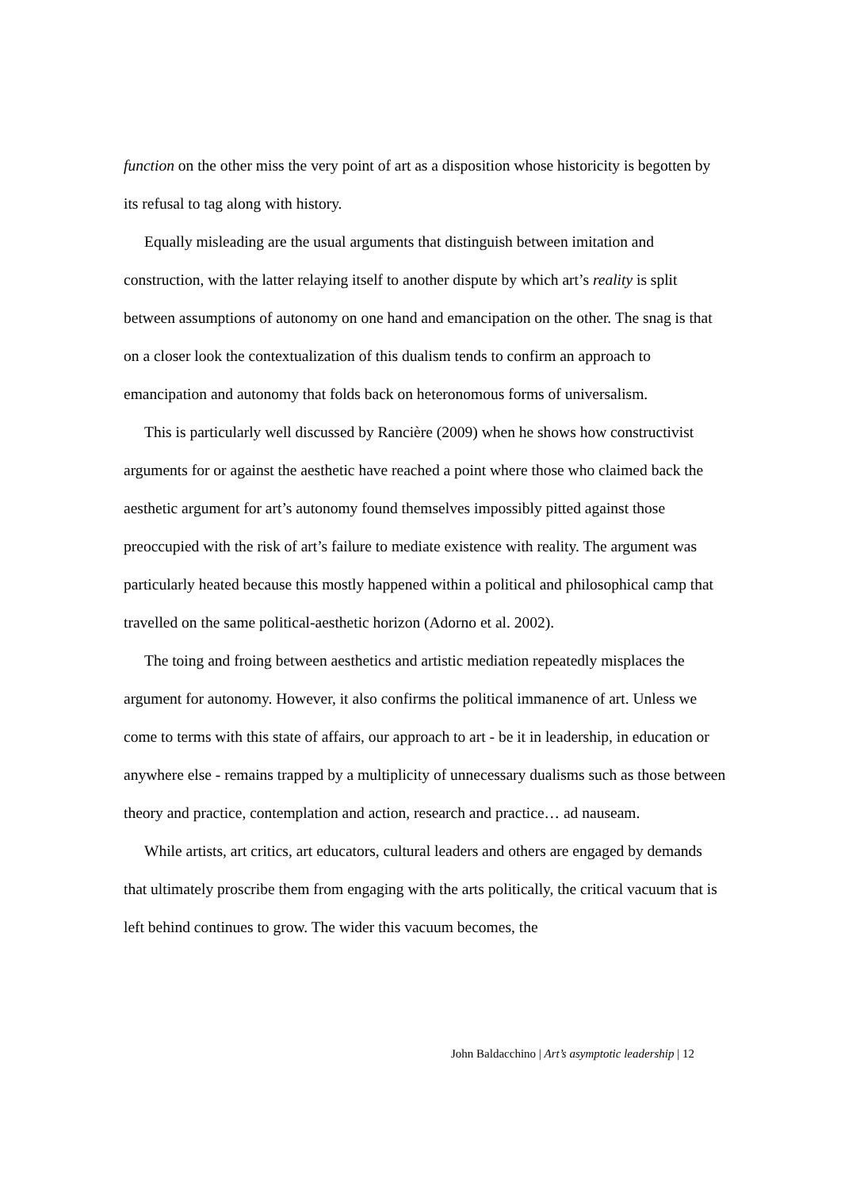function on the other miss the very point of art as a disposition whose historicity is begotten by its refusal to tag along with history.
Equally misleading are the usual arguments that distinguish between imitation and construction, with the latter relaying itself to another dispute by which art’s reality is split between assumptions of autonomy on one hand and emancipation on the other. The snag is that on a closer look the contextualization of this dualism tends to confirm an approach to emancipation and autonomy that folds back on heteronomous forms of universalism.
This is particularly well discussed by Rancière (2009) when he shows how constructivist arguments for or against the aesthetic have reached a point where those who claimed back the aesthetic argument for art’s autonomy found themselves impossibly pitted against those preoccupied with the risk of art’s failure to mediate existence with reality. The argument was particularly heated because this mostly happened within a political and philosophical camp that travelled on the same political-aesthetic horizon (Adorno et al. 2002).
The toing and froing between aesthetics and artistic mediation repeatedly misplaces the argument for autonomy. However, it also confirms the political immanence of art. Unless we come to terms with this state of affairs, our approach to art - be it in leadership, in education or anywhere else - remains trapped by a multiplicity of unnecessary dualisms such as those between theory and practice, contemplation and action, research and practice… ad nauseam.
While artists, art critics, art educators, cultural leaders and others are engaged by demands that ultimately proscribe them from engaging with the arts politically, the critical vacuum that is left behind continues to grow. The wider this vacuum becomes, the
John Baldacchino | Art’s asymptotic leadership | 12